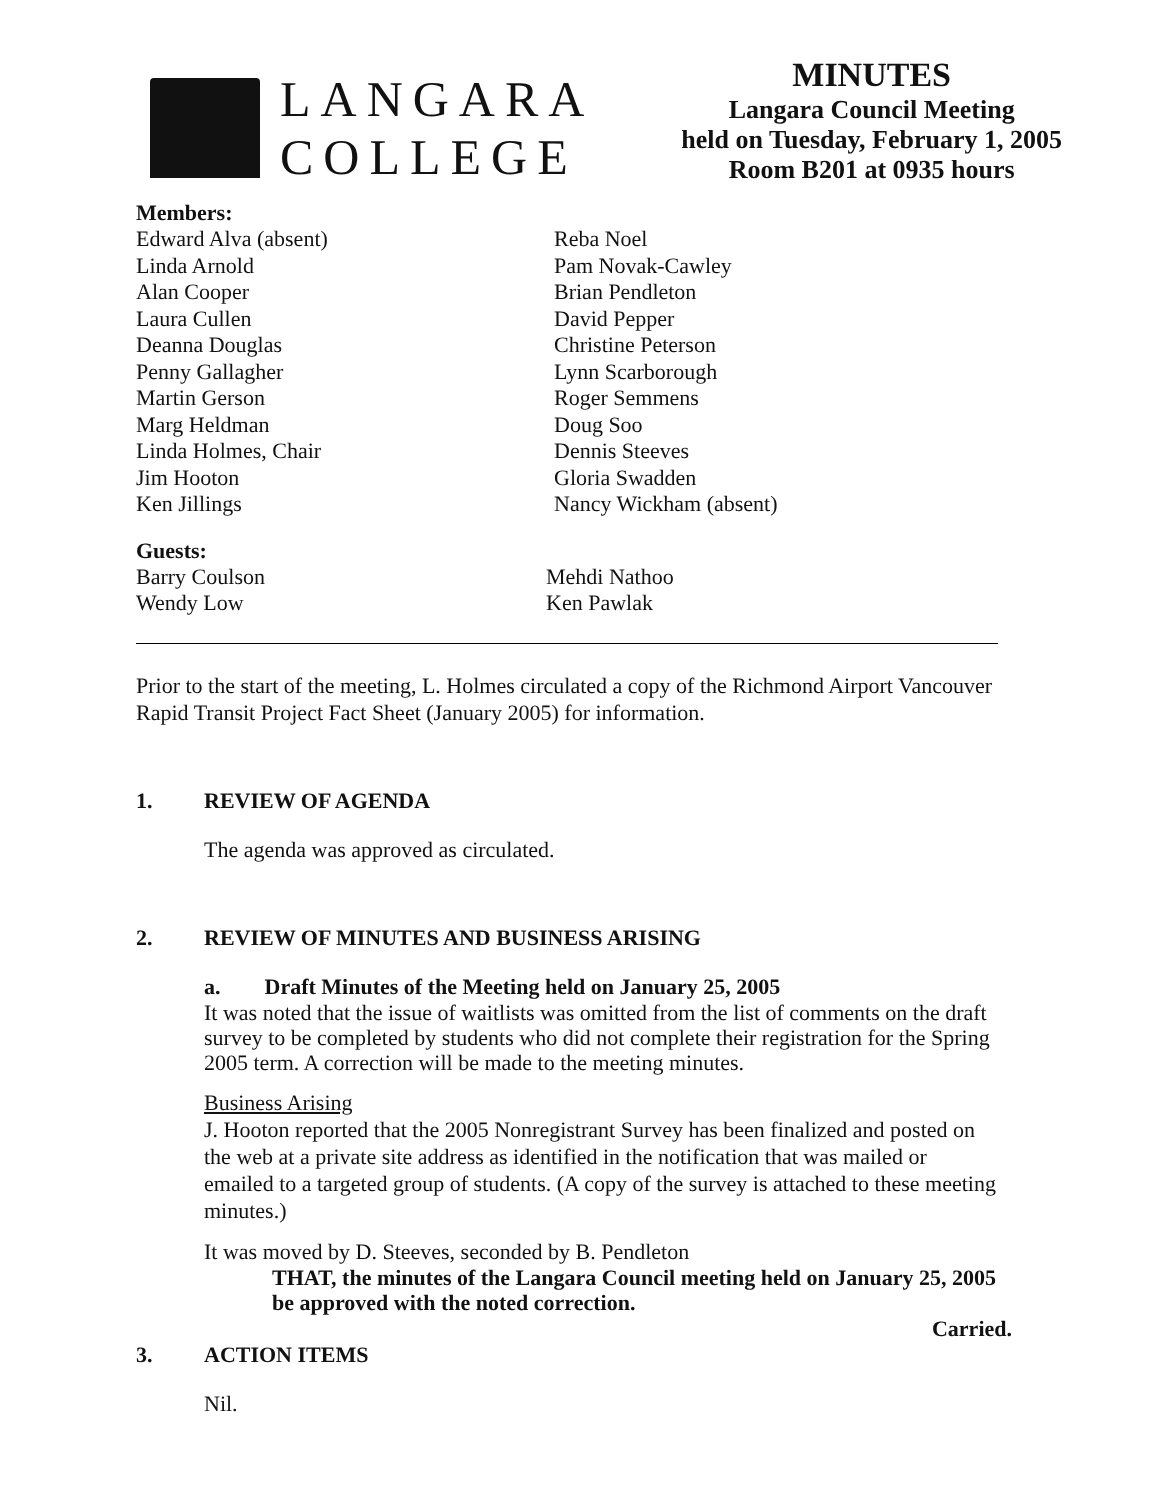LANGARA
COLLEGE
MINUTES
Langara Council Meeting
held on Tuesday, February 1, 2005
Room B201 at 0935 hours
Members:
Edward Alva (absent)
Linda Arnold
Alan Cooper
Laura Cullen
Deanna Douglas
Penny Gallagher
Martin Gerson
Marg Heldman
Linda Holmes, Chair
Jim Hooton
Ken Jillings
Reba Noel
Pam Novak-Cawley
Brian Pendleton
David Pepper
Christine Peterson
Lynn Scarborough
Roger Semmens
Doug Soo
Dennis Steeves
Gloria Swadden
Nancy Wickham (absent)
Guests:
Barry Coulson
Wendy Low
Mehdi Nathoo
Ken Pawlak
Prior to the start of the meeting, L. Holmes circulated a copy of the Richmond Airport Vancouver Rapid Transit Project Fact Sheet (January 2005) for information.
1. REVIEW OF AGENDA
The agenda was approved as circulated.
2. REVIEW OF MINUTES AND BUSINESS ARISING
a. Draft Minutes of the Meeting held on January 25, 2005
It was noted that the issue of waitlists was omitted from the list of comments on the draft survey to be completed by students who did not complete their registration for the Spring 2005 term. A correction will be made to the meeting minutes.
Business Arising
J. Hooton reported that the 2005 Nonregistrant Survey has been finalized and posted on the web at a private site address as identified in the notification that was mailed or emailed to a targeted group of students. (A copy of the survey is attached to these meeting minutes.)
It was moved by D. Steeves, seconded by B. Pendleton
THAT, the minutes of the Langara Council meeting held on January 25, 2005 be approved with the noted correction.
Carried.
3. ACTION ITEMS
Nil.